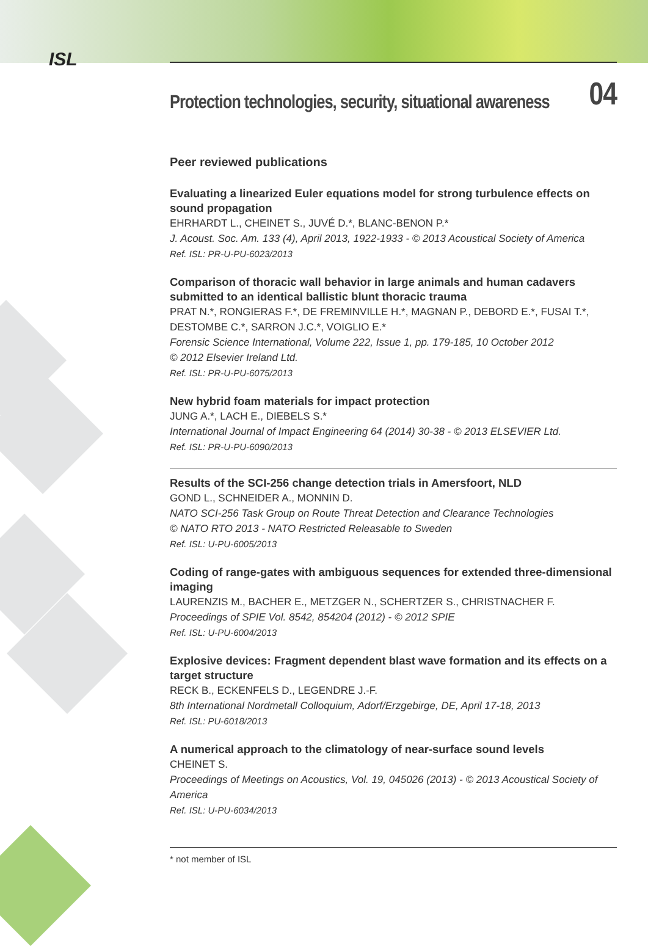ISL
Protection technologies, security, situational awareness 04
Peer reviewed publications
Evaluating a linearized Euler equations model for strong turbulence effects on sound propagation
EHRHARDT L., CHEINET S., JUVÉ D.*, BLANC-BENON P.*
J. Acoust. Soc. Am. 133 (4), April 2013, 1922-1933 - © 2013 Acoustical Society of America
Ref. ISL: PR-U-PU-6023/2013
Comparison of thoracic wall behavior in large animals and human cadavers submitted to an identical ballistic blunt thoracic trauma
PRAT N.*, RONGIERAS F.*, DE FREMINVILLE H.*, MAGNAN P., DEBORD E.*, FUSAI T.*, DESTOMBE C.*, SARRON J.C.*, VOIGLIO E.*
Forensic Science International, Volume 222, Issue 1, pp. 179-185, 10 October 2012
© 2012 Elsevier Ireland Ltd.
Ref. ISL: PR-U-PU-6075/2013
New hybrid foam materials for impact protection
JUNG A.*, LACH E., DIEBELS S.*
International Journal of Impact Engineering 64 (2014) 30-38 - © 2013 ELSEVIER Ltd.
Ref. ISL: PR-U-PU-6090/2013
Results of the SCI-256 change detection trials in Amersfoort, NLD
GOND L., SCHNEIDER A., MONNIN D.
NATO SCI-256 Task Group on Route Threat Detection and Clearance Technologies
© NATO RTO 2013 - NATO Restricted Releasable to Sweden
Ref. ISL: U-PU-6005/2013
Coding of range-gates with ambiguous sequences for extended three-dimensional imaging
LAURENZIS M., BACHER E., METZGER N., SCHERTZER S., CHRISTNACHER F.
Proceedings of SPIE Vol. 8542, 854204 (2012) - © 2012 SPIE
Ref. ISL: U-PU-6004/2013
Explosive devices: Fragment dependent blast wave formation and its effects on a target structure
RECK B., ECKENFELS D., LEGENDRE J.-F.
8th International Nordmetall Colloquium, Adorf/Erzgebirge, DE, April 17-18, 2013
Ref. ISL: PU-6018/2013
A numerical approach to the climatology of near-surface sound levels
CHEINET S.
Proceedings of Meetings on Acoustics, Vol. 19, 045026 (2013) - © 2013 Acoustical Society of America
Ref. ISL: U-PU-6034/2013
* not member of ISL